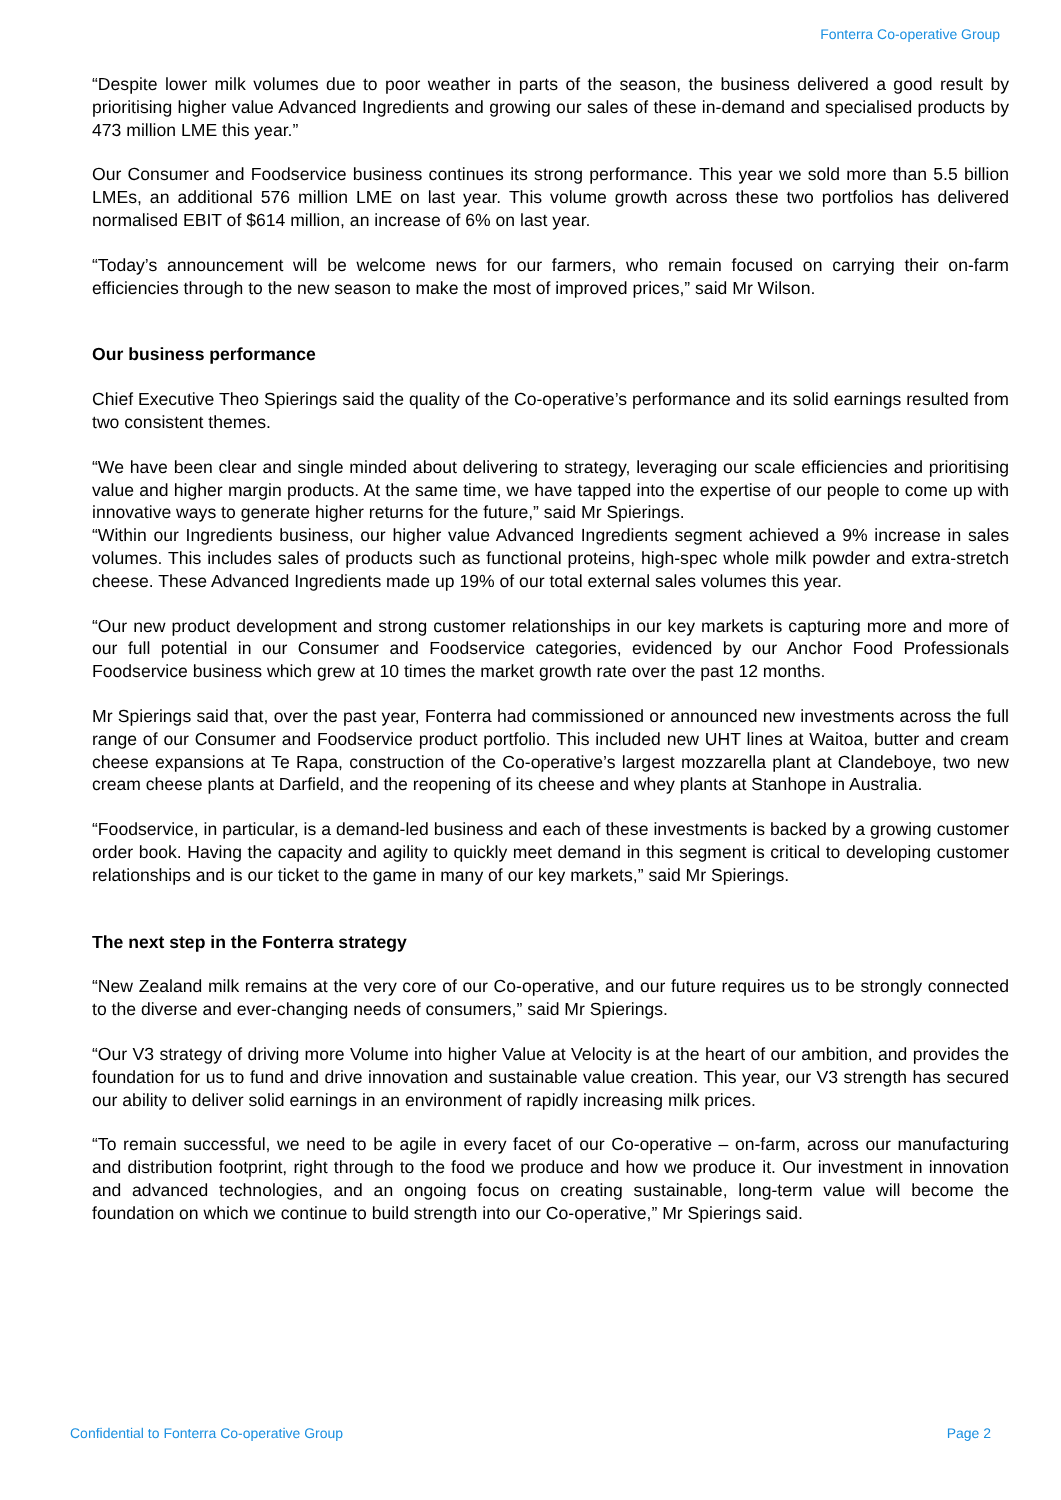Fonterra Co-operative Group
“Despite lower milk volumes due to poor weather in parts of the season, the business delivered a good result by prioritising higher value Advanced Ingredients and growing our sales of these in-demand and specialised products by 473 million LME this year.”
Our Consumer and Foodservice business continues its strong performance. This year we sold more than 5.5 billion LMEs, an additional 576 million LME on last year. This volume growth across these two portfolios has delivered normalised EBIT of $614 million, an increase of 6% on last year.
“Today’s announcement will be welcome news for our farmers, who remain focused on carrying their on-farm efficiencies through to the new season to make the most of improved prices,” said Mr Wilson.
Our business performance
Chief Executive Theo Spierings said the quality of the Co-operative’s performance and its solid earnings resulted from two consistent themes.
“We have been clear and single minded about delivering to strategy, leveraging our scale efficiencies and prioritising value and higher margin products. At the same time, we have tapped into the expertise of our people to come up with innovative ways to generate higher returns for the future,” said Mr Spierings.
“Within our Ingredients business, our higher value Advanced Ingredients segment achieved a 9% increase in sales volumes. This includes sales of products such as functional proteins, high-spec whole milk powder and extra-stretch cheese. These Advanced Ingredients made up 19% of our total external sales volumes this year.
“Our new product development and strong customer relationships in our key markets is capturing more and more of our full potential in our Consumer and Foodservice categories, evidenced by our Anchor Food Professionals Foodservice business which grew at 10 times the market growth rate over the past 12 months.
Mr Spierings said that, over the past year, Fonterra had commissioned or announced new investments across the full range of our Consumer and Foodservice product portfolio. This included new UHT lines at Waitoa, butter and cream cheese expansions at Te Rapa, construction of the Co-operative’s largest mozzarella plant at Clandeboye, two new cream cheese plants at Darfield, and the reopening of its cheese and whey plants at Stanhope in Australia.
“Foodservice, in particular, is a demand-led business and each of these investments is backed by a growing customer order book. Having the capacity and agility to quickly meet demand in this segment is critical to developing customer relationships and is our ticket to the game in many of our key markets,” said Mr Spierings.
The next step in the Fonterra strategy
“New Zealand milk remains at the very core of our Co-operative, and our future requires us to be strongly connected to the diverse and ever-changing needs of consumers,” said Mr Spierings.
“Our V3 strategy of driving more Volume into higher Value at Velocity is at the heart of our ambition, and provides the foundation for us to fund and drive innovation and sustainable value creation. This year, our V3 strength has secured our ability to deliver solid earnings in an environment of rapidly increasing milk prices.
“To remain successful, we need to be agile in every facet of our Co-operative – on-farm, across our manufacturing and distribution footprint, right through to the food we produce and how we produce it. Our investment in innovation and advanced technologies, and an ongoing focus on creating sustainable, long-term value will become the foundation on which we continue to build strength into our Co-operative,” Mr Spierings said.
Confidential to Fonterra Co-operative Group Page 2